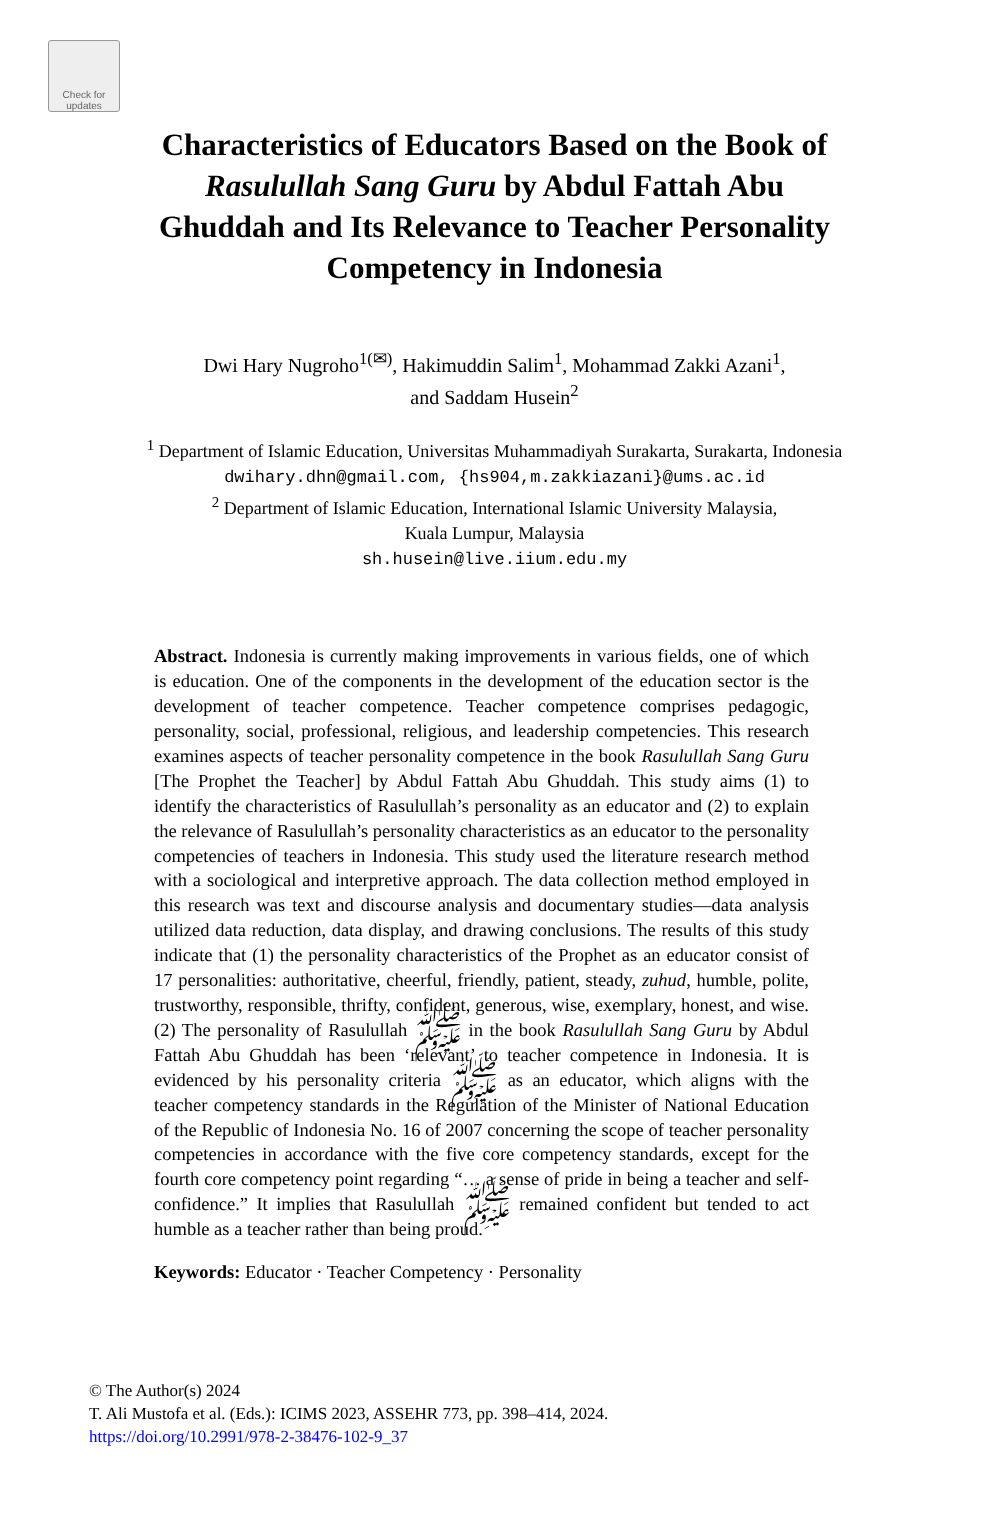Check for
updates
Characteristics of Educators Based on the Book of Rasulullah Sang Guru by Abdul Fattah Abu Ghuddah and Its Relevance to Teacher Personality Competency in Indonesia
Dwi Hary Nugroho<sup>1(✉)</sup>, Hakimuddin Salim<sup>1</sup>, Mohammad Zakki Azani<sup>1</sup>,
and Saddam Husein<sup>2</sup>
<sup>1</sup> Department of Islamic Education, Universitas Muhammadiyah Surakarta, Surakarta, Indonesia
dwihary.dhn@gmail.com, {hs904,m.zakkiazani}@ums.ac.id
<sup>2</sup> Department of Islamic Education, International Islamic University Malaysia,
Kuala Lumpur, Malaysia
sh.husein@live.iium.edu.my
Abstract. Indonesia is currently making improvements in various fields, one of which is education. One of the components in the development of the education sector is the development of teacher competence. Teacher competence comprises pedagogic, personality, social, professional, religious, and leadership competencies. This research examines aspects of teacher personality competence in the book Rasulullah Sang Guru [The Prophet the Teacher] by Abdul Fattah Abu Ghuddah. This study aims (1) to identify the characteristics of Rasulullah’s personality as an educator and (2) to explain the relevance of Rasulullah’s personality characteristics as an educator to the personality competencies of teachers in Indonesia. This study used the literature research method with a sociological and interpretive approach. The data collection method employed in this research was text and discourse analysis and documentary studies—data analysis utilized data reduction, data display, and drawing conclusions. The results of this study indicate that (1) the personality characteristics of the Prophet as an educator consist of 17 personalities: authoritative, cheerful, friendly, patient, steady, zuhud, humble, polite, trustworthy, responsible, thrifty, confident, generous, wise, exemplary, honest, and wise. (2) The personality of Rasulullah ﷺ in the book Rasulullah Sang Guru by Abdul Fattah Abu Ghuddah has been ‘relevant’ to teacher competence in Indonesia. It is evidenced by his personality criteria ﷺ as an educator, which aligns with the teacher competency standards in the Regulation of the Minister of National Education of the Republic of Indonesia No. 16 of 2007 concerning the scope of teacher personality competencies in accordance with the five core competency standards, except for the fourth core competency point regarding “… a sense of pride in being a teacher and self-confidence.” It implies that Rasulullah ﷺ remained confident but tended to act humble as a teacher rather than being proud.
Keywords: Educator · Teacher Competency · Personality
© The Author(s) 2024
T. Ali Mustofa et al. (Eds.): ICIMS 2023, ASSEHR 773, pp. 398–414, 2024.
https://doi.org/10.2991/978-2-38476-102-9_37